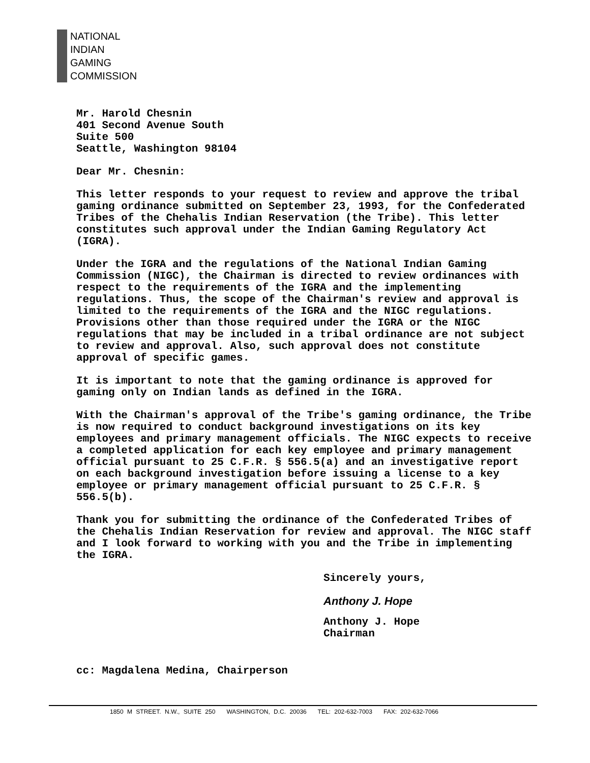NATIONAL
INDIAN
GAMING
COMMISSION
Mr. Harold Chesnin
401 Second Avenue South
Suite 500
Seattle, Washington 98104
Dear Mr. Chesnin:
This letter responds to your request to review and approve the tribal gaming ordinance submitted on September 23, 1993, for the Confederated Tribes of the Chehalis Indian Reservation (the Tribe). This letter constitutes such approval under the Indian Gaming Regulatory Act (IGRA).
Under the IGRA and the regulations of the National Indian Gaming Commission (NIGC), the Chairman is directed to review ordinances with respect to the requirements of the IGRA and the implementing regulations. Thus, the scope of the Chairman's review and approval is limited to the requirements of the IGRA and the NIGC regulations. Provisions other than those required under the IGRA or the NIGC regulations that may be included in a tribal ordinance are not subject to review and approval. Also, such approval does not constitute approval of specific games.
It is important to note that the gaming ordinance is approved for gaming only on Indian lands as defined in the IGRA.
With the Chairman's approval of the Tribe's gaming ordinance, the Tribe is now required to conduct background investigations on its key employees and primary management officials. The NIGC expects to receive a completed application for each key employee and primary management official pursuant to 25 C.F.R. § 556.5(a) and an investigative report on each background investigation before issuing a license to a key employee or primary management official pursuant to 25 C.F.R. § 556.5(b).
Thank you for submitting the ordinance of the Confederated Tribes of the Chehalis Indian Reservation for review and approval. The NIGC staff and I look forward to working with you and the Tribe in implementing the IGRA.
Sincerely yours,
Anthony J. Hope
Anthony J. Hope
Chairman
cc: Magdalena Medina, Chairperson
1850 M STREET. N.W., SUITE 250 WASHINGTON, D.C. 20036 TEL: 202-632-7003 FAX: 202-632-7066